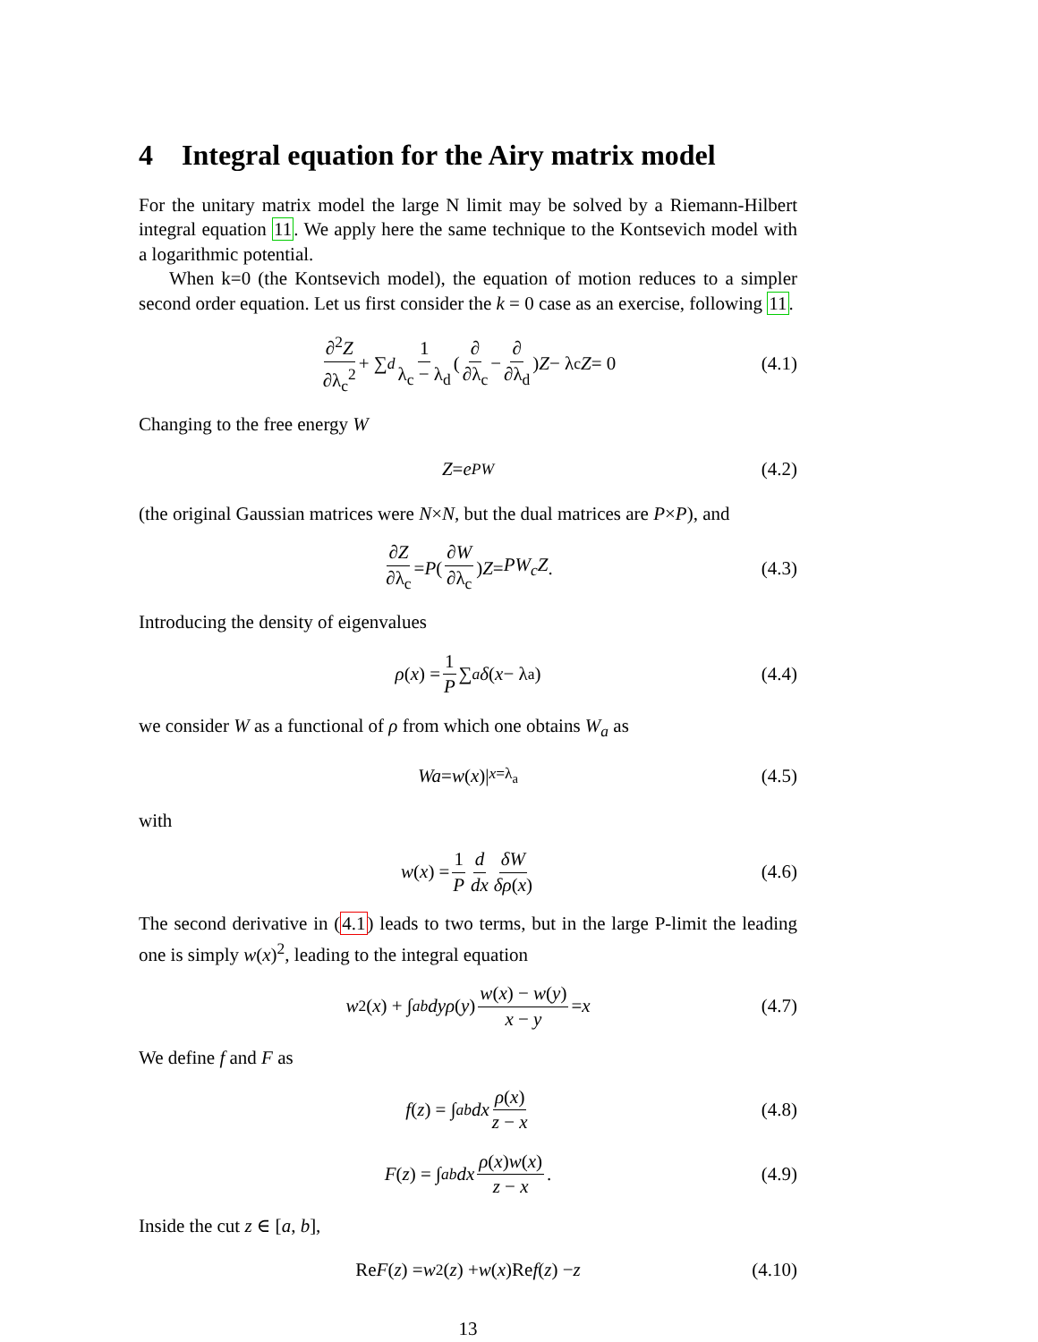4 Integral equation for the Airy matrix model
For the unitary matrix model the large N limit may be solved by a Riemann-Hilbert integral equation 11. We apply here the same technique to the Kontsevich model with a logarithmic potential.
When k=0 (the Kontsevich model), the equation of motion reduces to a simpler second order equation. Let us first consider the k = 0 case as an exercise, following 11.
∂<sup>2</sup>Z ∂λ<sub>c</sub><sup>2</sup> + ∑<sub>d</sub> 1 λ<sub>c</sub> − λ<sub>d</sub> (∂ ∂λ<sub>c</sub> − ∂ ∂λ<sub>d</sub>) Z − λ<sub>c</sub> Z = 0 (4.1)
Changing to the free energy W
Z = e<sup>PW</sup> (4.2)
(the original Gaussian matrices were N×N, but the dual matrices are P×P), and
∂Z ∂λ<sub>c</sub> = P (∂W ∂λ<sub>c</sub>) Z = PW<sub>c</sub>Z. (4.3)
Introducing the density of eigenvalues
ρ (x) = 1 P ∑<sub>a</sub> δ (x − λ<sub>a</sub>) (4.4)
we consider W as a functional of ρ from which one obtains W<sub>a</sub> as
Wa = w (x)|<sub>x=λ<sub>a</sub></sub> (4.5)
with
w (x) = 1 P d dx δW δρ(x) (4.6)
The second derivative in (4.1) leads to two terms, but in the large P-limit the leading one is simply w(x)<sup>2</sup>, leading to the integral equation
w<sup>2</sup>(x) + ∫<sub>a</sub><sup>b</sup> dyρ (y) w(x) − w(y) x − y = x (4.7)
We define f and F as
f (z) = ∫<sub>a</sub><sup>b</sup> dx ρ(x) z − x (4.8)
F (z) = ∫<sub>a</sub><sup>b</sup> dx ρ(x)w(x) z − x. (4.9)
Inside the cut z ∈ [a, b],
Re F (z) = w<sup>2</sup>(z) + w (x)Re f (z) − z (4.10)
13